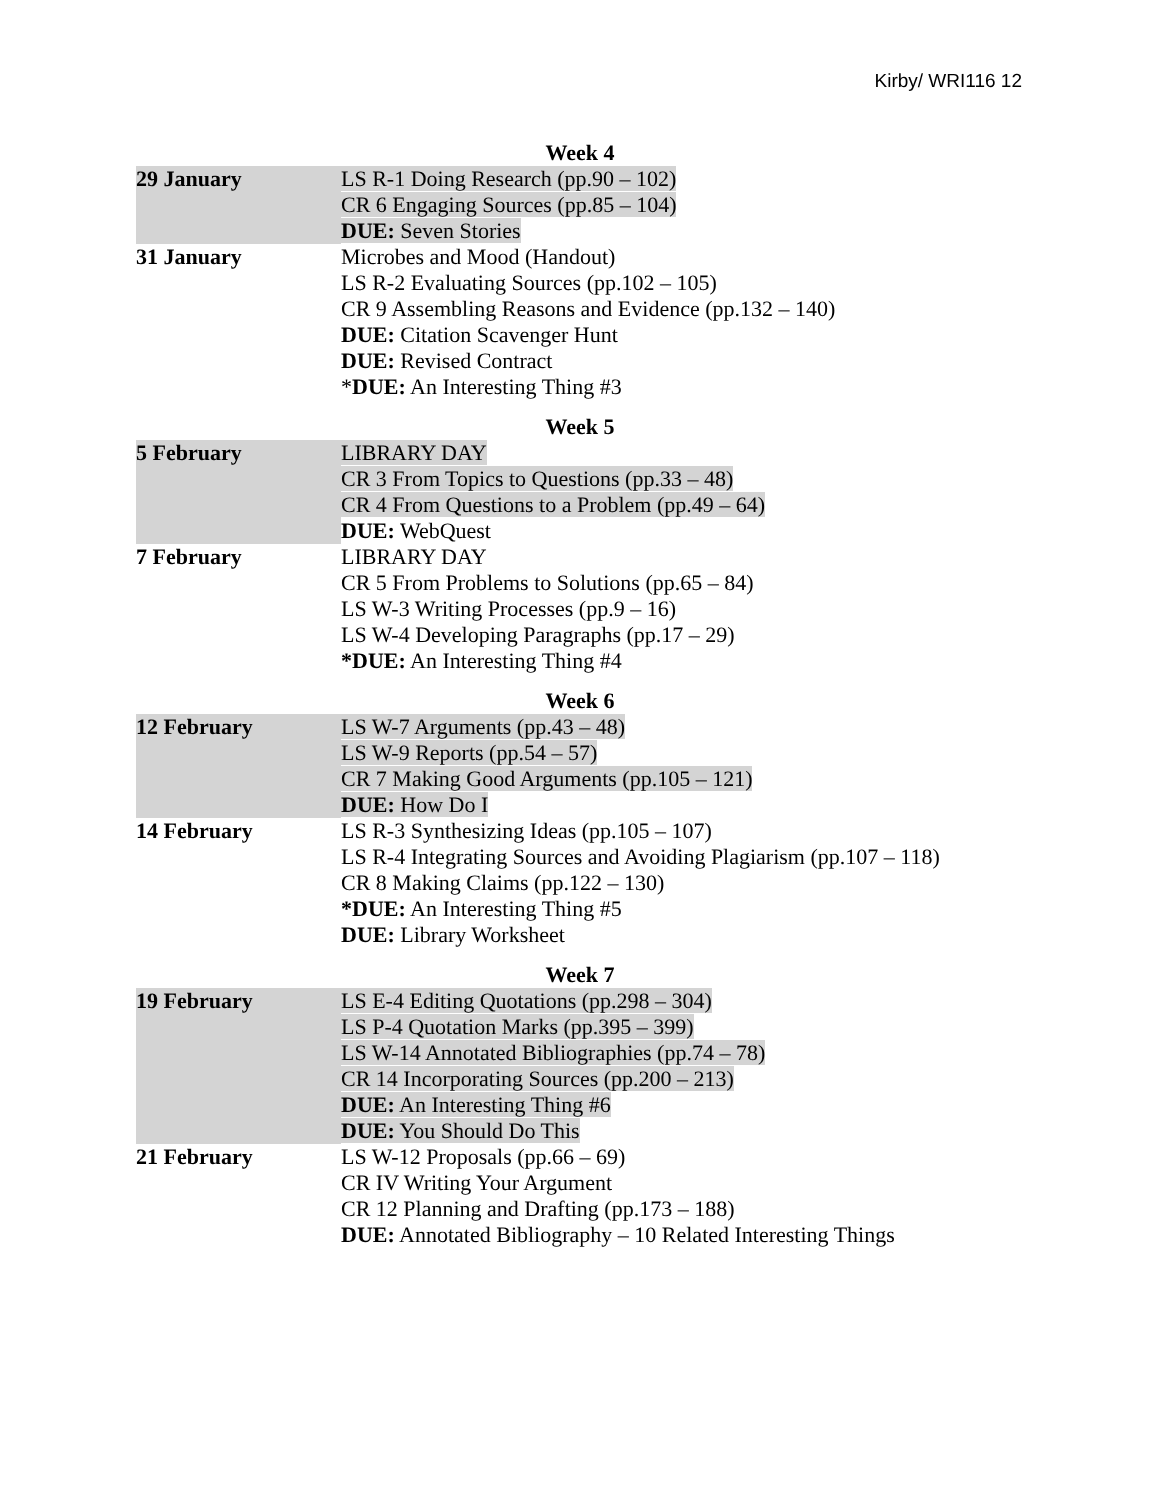Kirby/ WRI116 12
Week 4
| 29 January | LS R-1 Doing Research (pp.90 – 102) CR 6 Engaging Sources (pp.85 – 104) DUE: Seven Stories |
| 31 January | Microbes and Mood (Handout) LS R-2 Evaluating Sources (pp.102 – 105) CR 9 Assembling Reasons and Evidence (pp.132 – 140) DUE: Citation Scavenger Hunt DUE: Revised Contract * DUE: An Interesting Thing #3 |
Week 5
| 5 February | LIBRARY DAY CR 3 From Topics to Questions (pp.33 – 48) CR 4 From Questions to a Problem (pp.49 – 64) DUE: WebQuest |
| 7 February | LIBRARY DAY CR 5 From Problems to Solutions (pp.65 – 84) LS W-3 Writing Processes (pp.9 – 16) LS W-4 Developing Paragraphs (pp.17 – 29) *DUE: An Interesting Thing #4 |
Week 6
| 12 February | LS W-7 Arguments (pp.43 – 48) LS W-9 Reports (pp.54 – 57) CR 7 Making Good Arguments (pp.105 – 121) DUE: How Do I |
| 14 February | LS R-3 Synthesizing Ideas (pp.105 – 107) LS R-4 Integrating Sources and Avoiding Plagiarism (pp.107 – 118) CR 8 Making Claims (pp.122 – 130) *DUE: An Interesting Thing #5 DUE: Library Worksheet |
Week 7
| 19 February | LS E-4 Editing Quotations (pp.298 – 304) LS P-4 Quotation Marks (pp.395 – 399) LS W-14 Annotated Bibliographies (pp.74 – 78) CR 14 Incorporating Sources (pp.200 – 213) DUE: An Interesting Thing #6 DUE: You Should Do This |
| 21 February | LS W-12 Proposals (pp.66 – 69) CR IV Writing Your Argument CR 12 Planning and Drafting (pp.173 – 188) DUE: Annotated Bibliography – 10 Related Interesting Things |